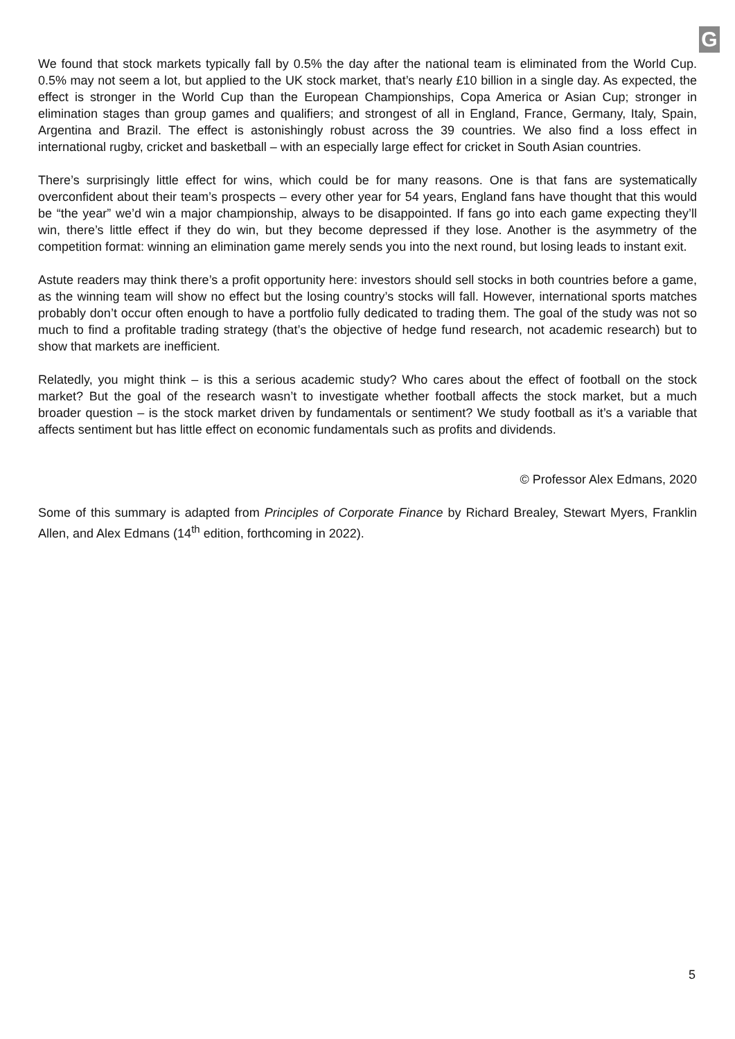G
We found that stock markets typically fall by 0.5% the day after the national team is eliminated from the World Cup. 0.5% may not seem a lot, but applied to the UK stock market, that’s nearly £10 billion in a single day. As expected, the effect is stronger in the World Cup than the European Championships, Copa America or Asian Cup; stronger in elimination stages than group games and qualifiers; and strongest of all in England, France, Germany, Italy, Spain, Argentina and Brazil. The effect is astonishingly robust across the 39 countries. We also find a loss effect in international rugby, cricket and basketball – with an especially large effect for cricket in South Asian countries.
There’s surprisingly little effect for wins, which could be for many reasons. One is that fans are systematically overconfident about their team’s prospects – every other year for 54 years, England fans have thought that this would be “the year” we’d win a major championship, always to be disappointed. If fans go into each game expecting they’ll win, there’s little effect if they do win, but they become depressed if they lose. Another is the asymmetry of the competition format: winning an elimination game merely sends you into the next round, but losing leads to instant exit.
Astute readers may think there’s a profit opportunity here: investors should sell stocks in both countries before a game, as the winning team will show no effect but the losing country’s stocks will fall. However, international sports matches probably don’t occur often enough to have a portfolio fully dedicated to trading them. The goal of the study was not so much to find a profitable trading strategy (that’s the objective of hedge fund research, not academic research) but to show that markets are inefficient.
Relatedly, you might think – is this a serious academic study? Who cares about the effect of football on the stock market? But the goal of the research wasn’t to investigate whether football affects the stock market, but a much broader question – is the stock market driven by fundamentals or sentiment? We study football as it’s a variable that affects sentiment but has little effect on economic fundamentals such as profits and dividends.
© Professor Alex Edmans, 2020
Some of this summary is adapted from Principles of Corporate Finance by Richard Brealey, Stewart Myers, Franklin Allen, and Alex Edmans (14<sup>th</sup> edition, forthcoming in 2022).
5